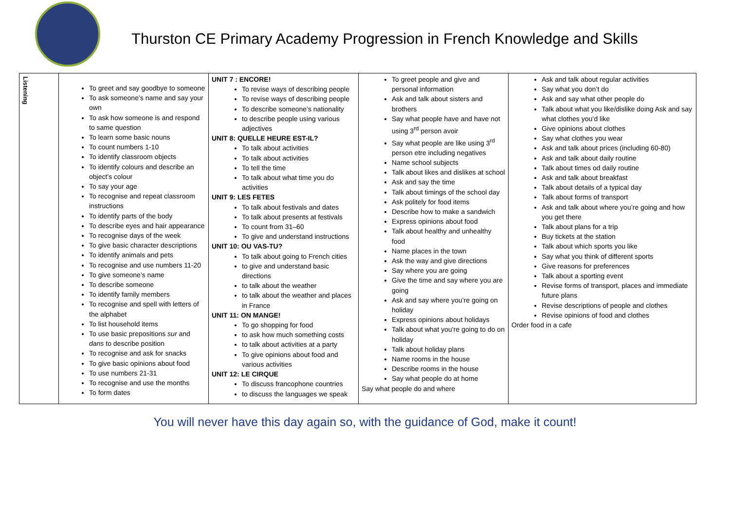Thurston CE Primary Academy Progression in French Knowledge and Skills
| Listening | To greet and say goodbye to someone To ask someone’s name and say your own To ask how someone is and respond to same question To learn some basic nouns To count numbers 1-10 To identify classroom objects To identify colours and describe an object’s colour To say your age To recognise and repeat classroom instructions To identify parts of the body To describe eyes and hair appearance To recognise days of the week To give basic character descriptions To identify animals and pets To recognise and use numbers 11-20 To give someone’s name To describe someone To identify family members To recognise and spell with letters of the alphabet To list household items To use basic prepositions sur and dans to describe position To recognise and ask for snacks To give basic opinions about food To use numbers 21-31 To recognise and use the months To form dates | UNIT 7 : ENCORE! To revise ways of describing people To revise ways of describing people To describe someone’s nationality to describe people using various adjectives UNIT 8: QUELLE HEURE EST-IL? To talk about activities To talk about activities To tell the time To talk about what time you do activities UNIT 9: LES FETES To talk about festivals and dates To talk about presents at festivals To count from 31–60 To give and understand instructions UNIT 10: OU VAS-TU? To talk about going to French cities to give and understand basic directions to talk about the weather to talk about the weather and places in France UNIT 11: ON MANGE! To go shopping for food to ask how much something costs to talk about activities at a party To give opinions about food and various activities UNIT 12: LE CIRQUE To discuss francophone countries to discuss the languages we speak | To greet people and give and personal information Ask and talk about sisters and brothers Say what people have and have not using 3<sup>rd</sup> person avoir Say what people are like using 3<sup>rd</sup> person etre including negatives Name school subjects Talk about likes and dislikes at school Ask and say the time Talk about timings of the school day Ask politely for food items Describe how to make a sandwich Express opinions about food Talk about healthy and unhealthy food Name places in the town Ask the way and give directions Say where you are going Give the time and say where you are going Ask and say where you’re going on holiday Express opinions about holidays Talk about what you’re going to do on holiday Talk about holiday plans Name rooms in the house Describe rooms in the house Say what people do at home Say what people do and where | Ask and talk about regular activities Say what you don’t do Ask and say what other people do Talk about what you like/dislike doing Ask and say what clothes you’d like Give opinions about clothes Say what clothes you wear Ask and talk about prices (including 60-80) Ask and talk about daily routine Talk about times od daily routine Ask and talk about breakfast Talk about details of a typical day Talk about forms of transport Ask and talk about where you’re going and how you get there Talk about plans for a trip Buy tickets at the station Talk about which sports you like Say what you think of different sports Give reasons for preferences Talk about a sporting event Revise forms of transport, places and immediate future plans Revise descriptions of people and clothes Revise opinions of food and clothes Order food in a cafe |
You will never have this day again so, with the guidance of God, make it count!